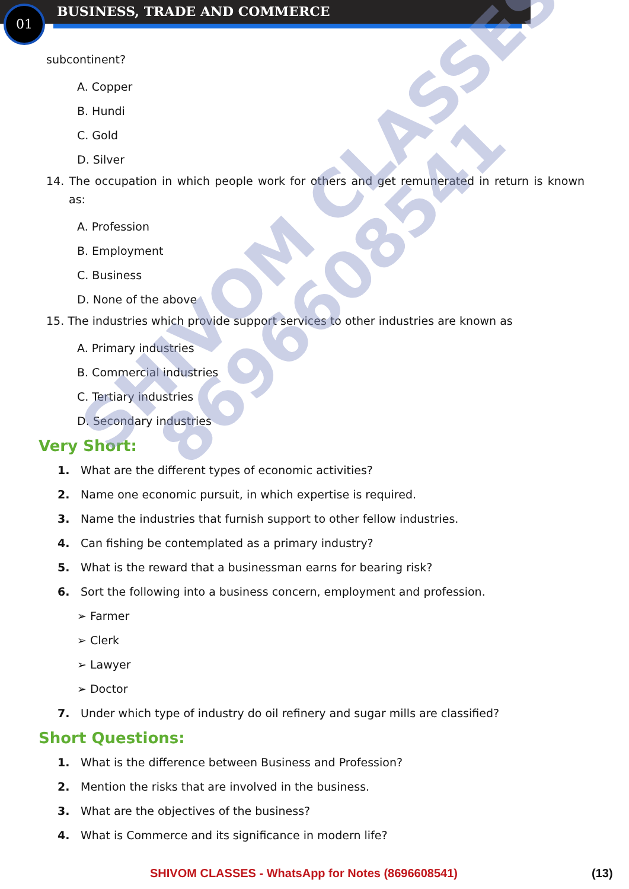01 BUSINESS, TRADE AND COMMERCE
SHIVOM CLASSES
8696608541
subcontinent?
A. Copper
B. Hundi
C. Gold
D. Silver
14. The occupation in which people work for others and get remunerated in return is known as:
A. Profession
B. Employment
C. Business
D. None of the above
15. The industries which provide support services to other industries are known as
A. Primary industries
B. Commercial industries
C. Tertiary industries
D. Secondary industries
Very Short:
1. What are the different types of economic activities?
2. Name one economic pursuit, in which expertise is required.
3. Name the industries that furnish support to other fellow industries.
4. Can fishing be contemplated as a primary industry?
5. What is the reward that a businessman earns for bearing risk?
6. Sort the following into a business concern, employment and profession.
➢ Farmer
➢ Clerk
➢ Lawyer
➢ Doctor
7. Under which type of industry do oil refinery and sugar mills are classified?
Short Questions:
1. What is the difference between Business and Profession?
2. Mention the risks that are involved in the business.
3. What are the objectives of the business?
4. What is Commerce and its significance in modern life?
SHIVOM CLASSES - WhatsApp for Notes (8696608541) (13)